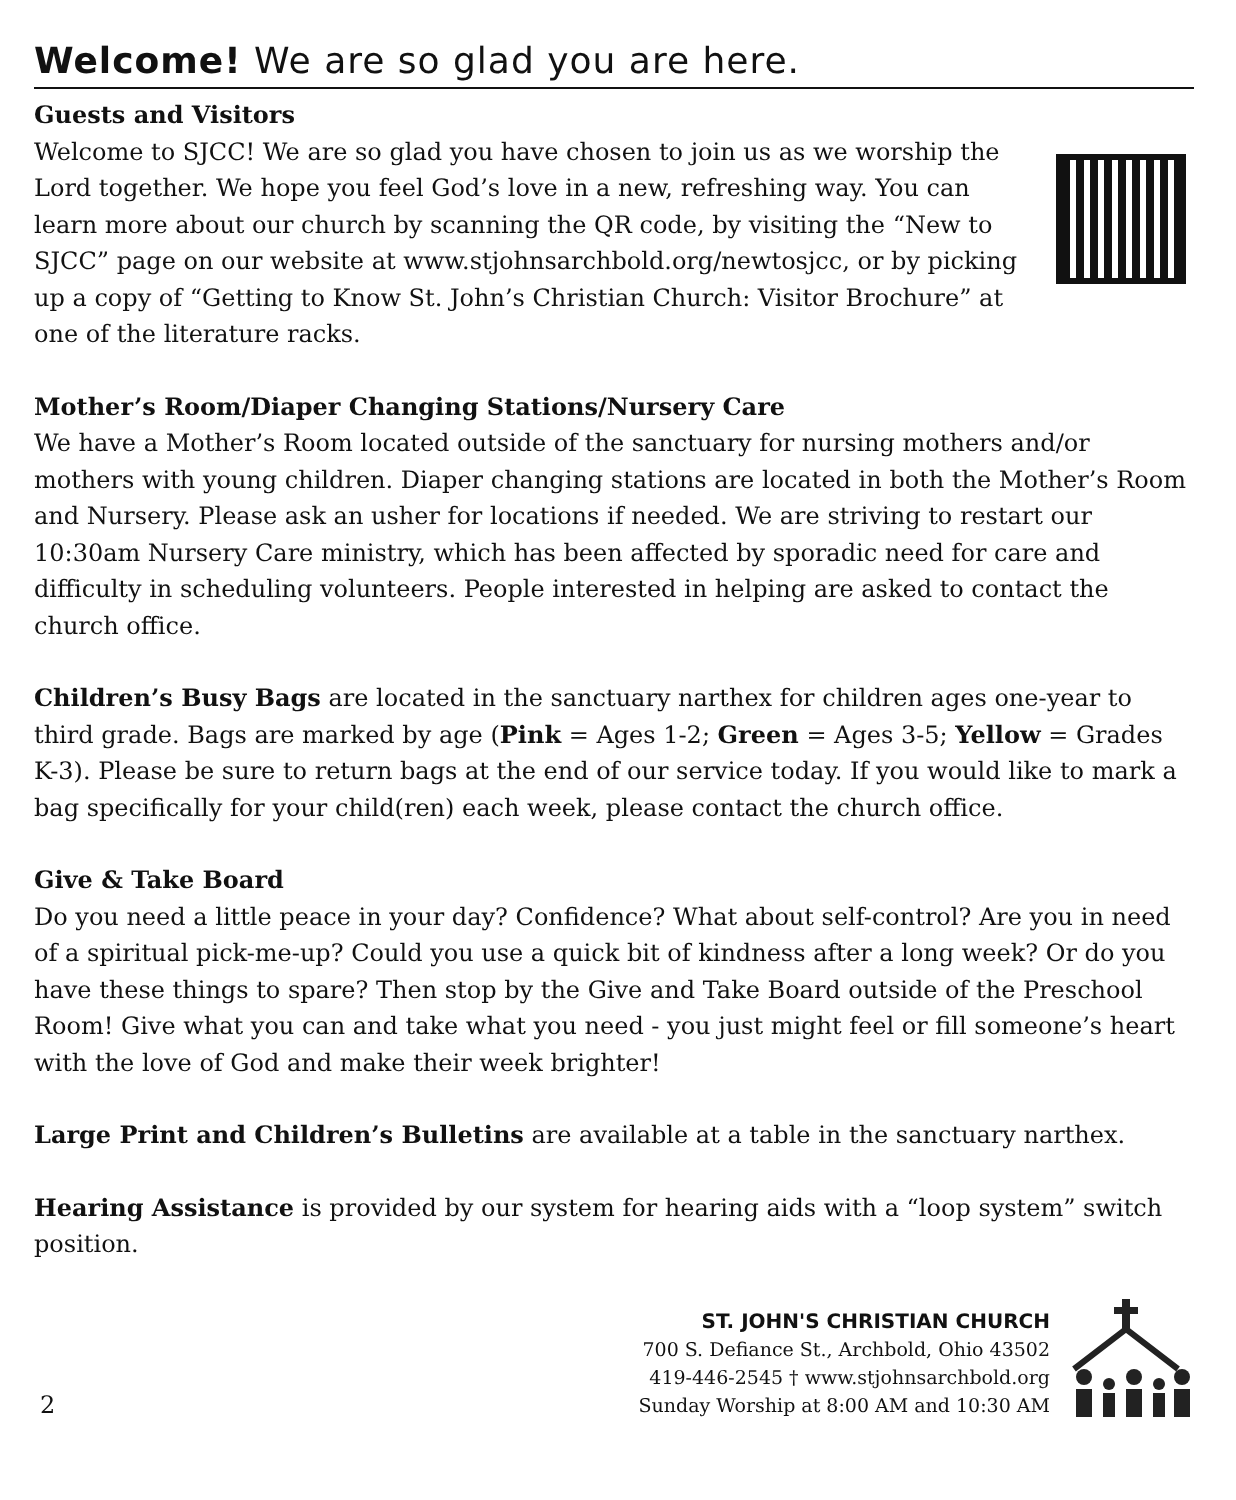Welcome! We are so glad you are here.
Guests and Visitors
Welcome to SJCC! We are so glad you have chosen to join us as we worship the Lord together. We hope you feel God’s love in a new, refreshing way. You can learn more about our church by scanning the QR code, by visiting the “New to SJCC” page on our website at www.stjohnsarchbold.org/newtosjcc, or by picking up a copy of “Getting to Know St. John’s Christian Church: Visitor Brochure” at one of the literature racks.
Mother’s Room/Diaper Changing Stations/Nursery Care
We have a Mother’s Room located outside of the sanctuary for nursing mothers and/or mothers with young children. Diaper changing stations are located in both the Mother’s Room and Nursery. Please ask an usher for locations if needed. We are striving to restart our 10:30am Nursery Care ministry, which has been affected by sporadic need for care and difficulty in scheduling volunteers. People interested in helping are asked to contact the church office.
Children’s Busy Bags are located in the sanctuary narthex for children ages one-year to third grade. Bags are marked by age (Pink = Ages 1-2; Green = Ages 3-5; Yellow = Grades K-3). Please be sure to return bags at the end of our service today. If you would like to mark a bag specifically for your child(ren) each week, please contact the church office.
Give & Take Board
Do you need a little peace in your day? Confidence? What about self-control? Are you in need of a spiritual pick-me-up? Could you use a quick bit of kindness after a long week? Or do you have these things to spare? Then stop by the Give and Take Board outside of the Preschool Room! Give what you can and take what you need - you just might feel or fill someone’s heart with the love of God and make their week brighter!
Large Print and Children’s Bulletins are available at a table in the sanctuary narthex.
Hearing Assistance is provided by our system for hearing aids with a “loop system” switch position.
2
ST. JOHN'S CHRISTIAN CHURCH
700 S. Defiance St., Archbold, Ohio 43502
419-446-2545 † www.stjohnsarchbold.org
Sunday Worship at 8:00 AM and 10:30 AM